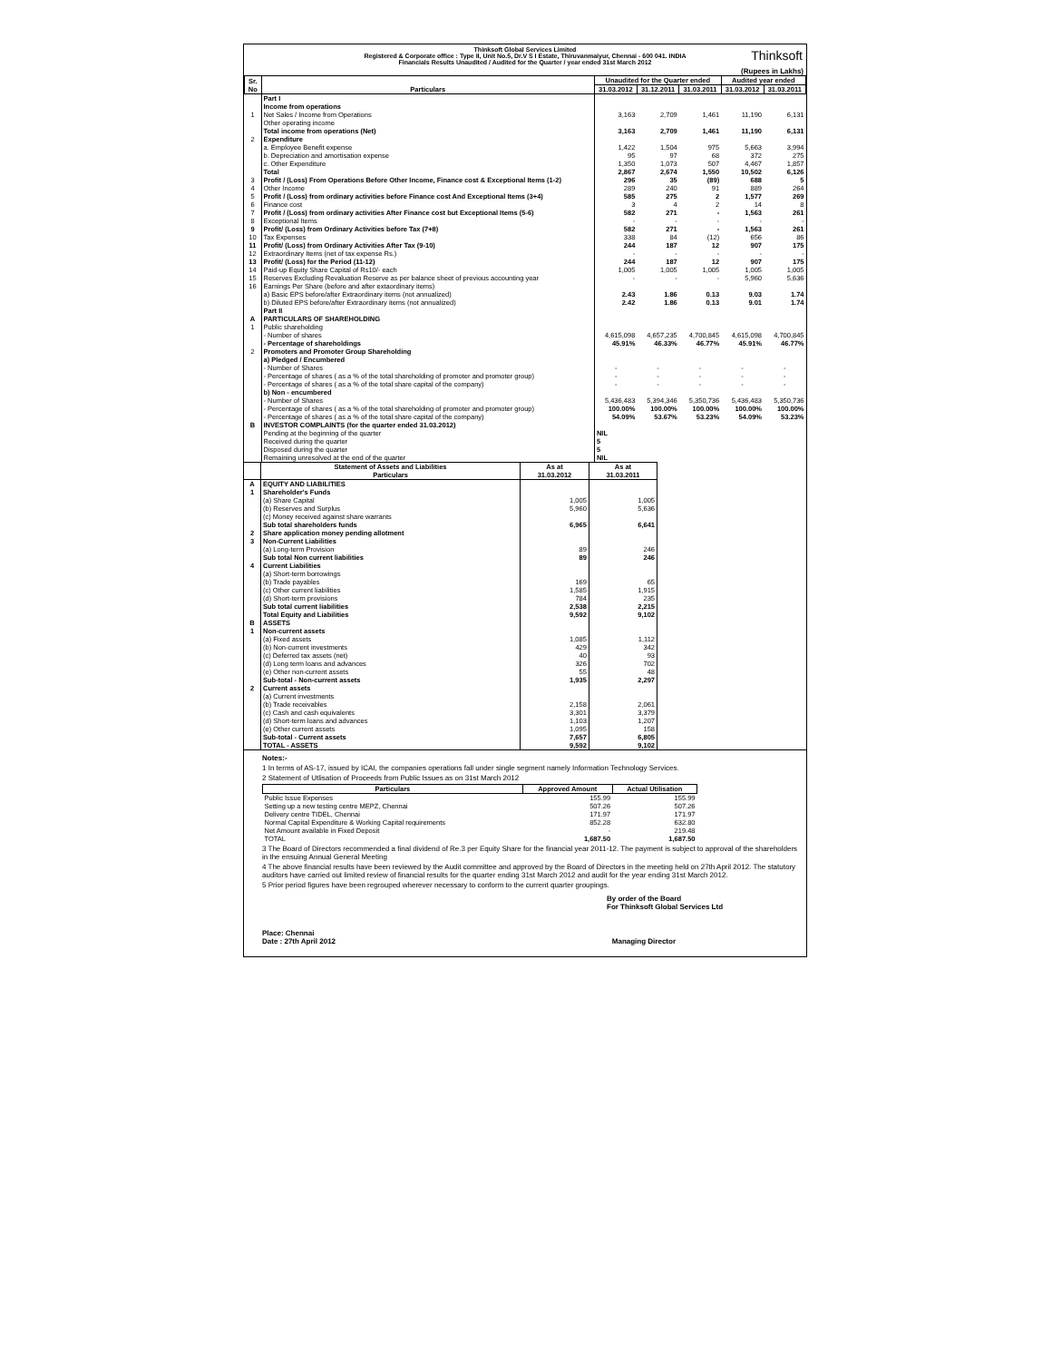Thinksoft Global Services Limited
Registered & Corporate office : Type II, Unit No.5, Dr.V S I Estate, Thiruvanmaiyur, Chennai - 600 041. INDIA
Financials Results Unaudited / Audited for the Quarter / year ended 31st March 2012
Thinksoft
(Rupees in Lakhs)
| Sr. No | Particulars | Unaudited for the Quarter ended | | | Audited year ended | |
| --- | --- | --- | --- | --- | --- | --- |
| | | 31.03.2012 | 31.12.2011 | 31.03.2011 | 31.03.2012 | 31.03.2011 |
| | Part I | | | | | |
| | Income from operations | | | | | |
| 1 | Net Sales / Income from Operations | 3,163 | 2,709 | 1,461 | 11,190 | 6,131 |
| | Other operating income | | | | | |
| | Total income from operations (Net) | 3,163 | 2,709 | 1,461 | 11,190 | 6,131 |
| 2 | Expenditure | | | | | |
| | a. Employee Benefit expense | 1,422 | 1,504 | 975 | 5,663 | 3,994 |
| | b. Depreciation and amortisation expense | 95 | 97 | 68 | 372 | 275 |
| | c. Other Expenditure | 1,350 | 1,073 | 507 | 4,467 | 1,857 |
| | Total | 2,867 | 2,674 | 1,550 | 10,502 | 6,126 |
| 3 | Profit / (Loss) From Operations Before Other Income, Finance cost & Exceptional Items (1-2) | 296 | 35 | (89) | 688 | 5 |
| 4 | Other Income | 289 | 240 | 91 | 889 | 264 |
| 5 | Profit / (Loss) from ordinary activities before Finance cost And Exceptional Items (3+4) | 585 | 275 | 2 | 1,577 | 269 |
| 6 | Finance cost | 3 | 4 | 2 | 14 | 8 |
| 7 | Profit / (Loss) from ordinary activities After Finance cost but Exceptional Items (5-6) | 582 | 271 | - | 1,563 | 261 |
| 8 | Exceptional Items | - | - | - | - | - |
| 9 | Profit/ (Loss) from Ordinary Activities before Tax (7+8) | 582 | 271 | - | 1,563 | 261 |
| 10 | Tax Expenses | 338 | 84 | (12) | 656 | 86 |
| 11 | Profit/ (Loss) from Ordinary Activities After Tax (9-10) | 244 | 187 | 12 | 907 | 175 |
| 12 | Extraordinary Items (net of tax expense Rs.) | - | - | - | - | - |
| 13 | Profit/ (Loss) for the Period (11-12) | 244 | 187 | 12 | 907 | 175 |
| 14 | Paid-up Equity Share Capital of Rs10/- each | 1,005 | 1,005 | 1,005 | 1,005 | 1,005 |
| 15 | Reserves Excluding Revaluation Reserve as per balance sheet of previous accounting year | - | - | - | 5,960 | 5,636 |
| 16 | Earnings Per Share (before and after extaordinary items) | | | | | |
| | a) Basic EPS before/after Extraordinary items (not annualized) | 2.43 | 1.86 | 0.13 | 9.03 | 1.74 |
| | b) Diluted EPS before/after Extraordinary items (not annualized) | 2.42 | 1.86 | 0.13 | 9.01 | 1.74 |
| | Part II | | | | | |
| A | PARTICULARS OF SHAREHOLDING | | | | | |
| 1 | Public shareholding | | | | | |
| | - Number of shares | 4,615,098 | 4,657,235 | 4,700,845 | 4,615,098 | 4,700,845 |
| | - Percentage of shareholdings | 45.91% | 46.33% | 46.77% | 45.91% | 46.77% |
| 2 | Promoters and Promoter Group Shareholding | | | | | |
| | a) Pledged / Encumbered | | | | | |
| | - Number of Shares | - | - | - | - | - |
| | - Percentage of shares ( as a % of the total shareholding of promoter and promoter group) | - | - | - | - | - |
| | - Percentage of shares ( as a % of the total share capital of the company) | - | - | - | - | - |
| | b) Non - encumbered | | | | | |
| | - Number of Shares | 5,436,483 | 5,394,346 | 5,350,736 | 5,436,483 | 5,350,736 |
| | - Percentage of shares ( as a % of the total shareholding of promoter and promoter group) | 100.00% | 100.00% | 100.00% | 100.00% | 100.00% |
| | - Percentage of shares ( as a % of the total share capital of the company) | 54.09% | 53.67% | 53.23% | 54.09% | 53.23% |
| B | INVESTOR COMPLAINTS (for the quarter ended 31.03.2012) | | | | | |
| | Pending at the beginning of the quarter | NIL | | | | |
| | Received during the quarter | 5 | | | | |
| | Disposed during the quarter | 5 | | | | |
| | Remaining unresolved at the end of the quarter | NIL | | | | |
| | Statement of Assets and Liabilities Particulars | As at 31.03.2012 | As at 31.03.2011 | |
| --- | --- | --- | --- | --- |
| A | EQUITY AND LIABILITIES | | | |
| 1 | Shareholder's Funds | | | |
| | (a) Share Capital | 1,005 | 1,005 | |
| | (b) Reserves and Surplus | 5,960 | 5,636 | |
| | (c) Money received against share warrants | | | |
| | Sub total shareholders funds | 6,965 | 6,641 | |
| 2 | Share application money pending allotment | | | |
| 3 | Non-Current Liabilities | | | |
| | (a) Long-term Provision | 89 | 246 | |
| | Sub total Non current liabilities | 89 | 246 | |
| 4 | Current Liabilities | | | |
| | (a) Short-term borrowings | | | |
| | (b) Trade payables | 169 | 65 | |
| | (c) Other current liabilities | 1,585 | 1,915 | |
| | (d) Short-term provisions | 784 | 235 | |
| | Sub total current liabilities | 2,538 | 2,215 | |
| | Total Equity and Liabilities | 9,592 | 9,102 | |
| B | ASSETS | | | |
| 1 | Non-current assets | | | |
| | (a) Fixed assets | 1,085 | 1,112 | |
| | (b) Non-current investments | 429 | 342 | |
| | (c) Deferred tax assets (net) | 40 | 93 | |
| | (d) Long term loans and advances | 326 | 702 | |
| | (e) Other non-current assets | 55 | 48 | |
| | Sub-total - Non-current assets | 1,935 | 2,297 | |
| 2 | Current assets | | | |
| | (a) Current investments | | | |
| | (b) Trade receivables | 2,158 | 2,061 | |
| | (c) Cash and cash equivalents | 3,301 | 3,379 | |
| | (d) Short-term loans and advances | 1,103 | 1,207 | |
| | (e) Other current assets | 1,095 | 158 | |
| | Sub-total - Current assets | 7,657 | 6,805 | |
| | TOTAL - ASSETS | 9,592 | 9,102 | |
Notes:-
1 In terms of AS-17, issued by ICAI, the companies operations fall under single segment namely Information Technology Services.
2 Statement of Utlisation of Proceeds from Public Issues as on 31st March 2012
| Particulars | Approved Amount | Actual Utilisation |
| --- | --- | --- |
| Public Issue Expenses | 155.99 | 155.99 |
| Setting up a new testing centre MEPZ, Chennai | 507.26 | 507.26 |
| Delivery centre TIDEL, Chennai | 171.97 | 171.97 |
| Normal Capital Expenditure & Working Capital requirements | 852.28 | 632.80 |
| Net Amount available in Fixed Deposit | - | 219.48 |
| TOTAL | 1,687.50 | 1,687.50 |
3 The Board of Directors recommended a final dividend of Re.3 per Equity Share for the financial year 2011-12. The payment is subject to approval of the shareholders in the ensuing Annual General Meeting
4 The above financial results have been reviewed by the Audit committee and approved by the Board of Directors in the meeting held on 27th April 2012. The statutory auditors have carried out limited review of financial results for the quarter ending 31st March 2012 and audit for the year ending 31st March 2012.
5 Prior period figures have been regrouped wherever necessary to conform to the current quarter groupings.
By order of the Board
For Thinksoft Global Services Ltd
Place: Chennai
Date : 27th April 2012 Managing Director